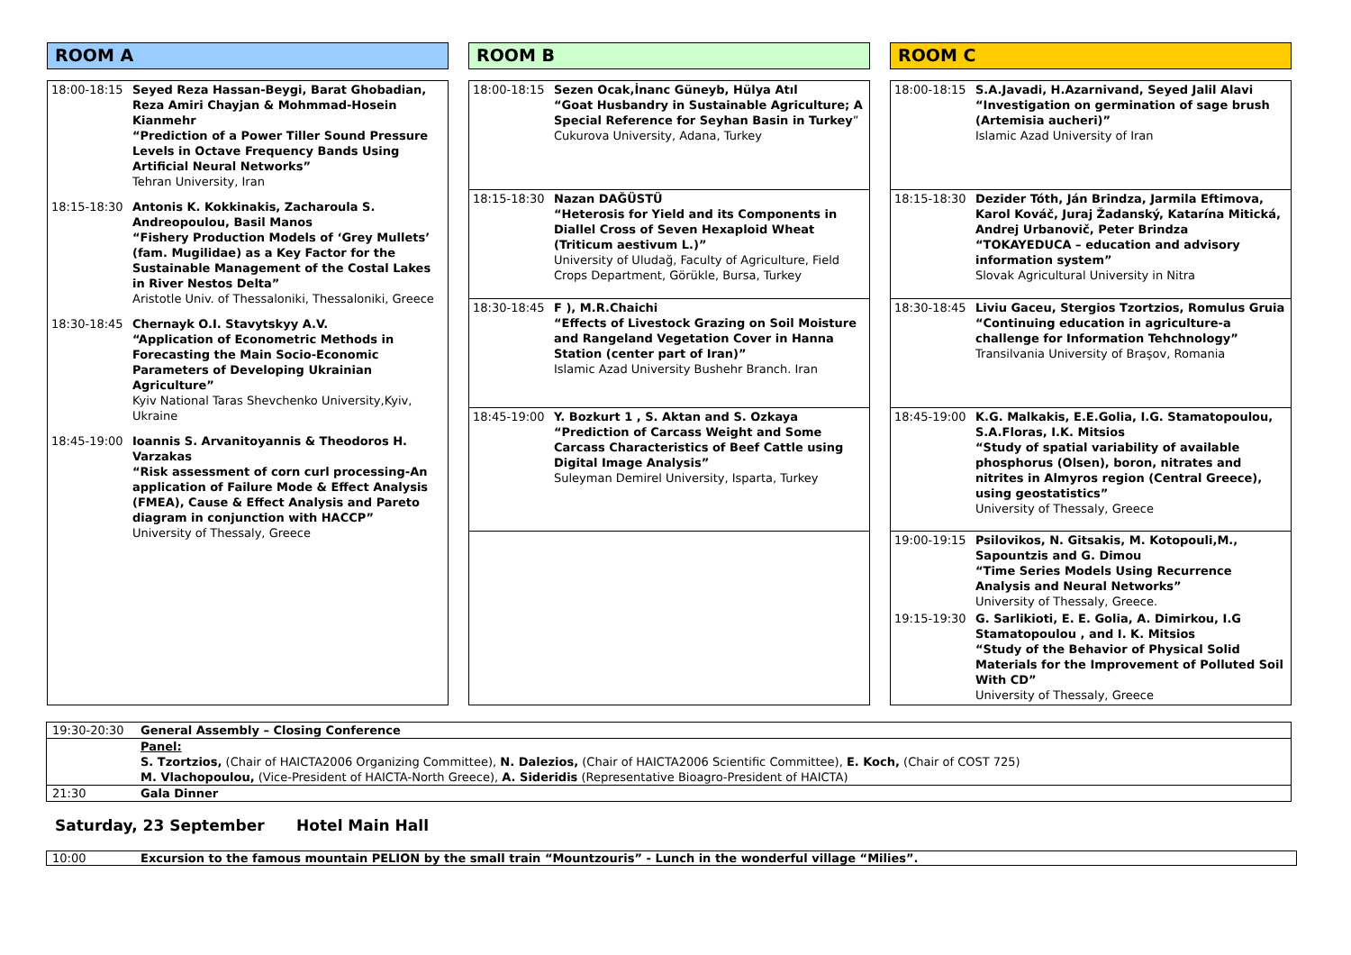ROOM A
| 18:00-18:15 | Seyed Reza Hassan-Beygi, Barat Ghobadian, Reza Amiri Chayjan & Mohmmad-Hosein Kianmehr “Prediction of a Power Tiller Sound Pressure Levels in Octave Frequency Bands Using Artificial Neural Networks” Tehran University, Iran |
| 18:15-18:30 | Antonis K. Kokkinakis, Zacharoula S. Andreopoulou, Basil Manos “Fishery Production Models of ‘Grey Mullets’ (fam. Mugilidae) as a Key Factor for the Sustainable Management of the Costal Lakes in River Nestos Delta” Aristotle Univ. of Thessaloniki, Thessaloniki, Greece |
| 18:30-18:45 | Chernayk O.I. Stavytskyy A.V. “Application of Econometric Methods in Forecasting the Main Socio-Economic Parameters of Developing Ukrainian Agriculture” Kyiv National Taras Shevchenko University,Kyiv, Ukraine |
| 18:45-19:00 | Ioannis S. Arvanitoyannis & Theodoros H. Varzakas “Risk assessment of corn curl processing-An application of Failure Mode & Effect Analysis (FMEA), Cause & Effect Analysis and Pareto diagram in conjunction with HACCP” University of Thessaly, Greece |
ROOM B
| 18:00-18:15 | Sezen Ocak,İnanc Güneyb, Hülya Atıl “Goat Husbandry in Sustainable Agriculture; A Special Reference for Seyhan Basin in Turkey ” Cukurova University, Adana, Turkey |
| 18:15-18:30 | Nazan DAĞÜSTÜ “Heterosis for Yield and its Components in Diallel Cross of Seven Hexaploid Wheat (Triticum aestivum L.)” University of Uludağ, Faculty of Agriculture, Field Crops Department, Görükle, Bursa, Turkey |
| 18:30-18:45 | F ), M.R.Chaichi “Effects of Livestock Grazing on Soil Moisture and Rangeland Vegetation Cover in Hanna Station (center part of Iran)” Islamic Azad University Bushehr Branch. Iran |
| 18:45-19:00 | Y. Bozkurt 1 , S. Aktan and S. Ozkaya “Prediction of Carcass Weight and Some Carcass Characteristics of Beef Cattle using Digital Image Analysis” Suleyman Demirel University, Isparta, Turkey |
ROOM C
| 18:00-18:15 | S.A.Javadi, H.Azarnivand, Seyed Jalil Alavi “Investigation on germination of sage brush (Artemisia aucheri)” Islamic Azad University of Iran |
| 18:15-18:30 | Dezider Tóth, Ján Brindza, Jarmila Eftimova, Karol Kováč, Juraj Žadanský, Katarína Mitická, Andrej Urbanovič, Peter Brindza “TOKAYEDUCA – education and advisory information system” Slovak Agricultural University in Nitra |
| 18:30-18:45 | Liviu Gaceu, Stergios Tzortzios, Romulus Gruia “Continuing education in agriculture-a challenge for Information Tehchnology” Transilvania University of Braşov, Romania |
| 18:45-19:00 | K.G. Malkakis, E.E.Golia, I.G. Stamatopoulou, S.A.Floras, I.K. Mitsios “Study of spatial variability of available phosphorus (Olsen), boron, nitrates and nitrites in Almyros region (Central Greece), using geostatistics” University of Thessaly, Greece |
| 19:00-19:15 | Psilovikos, N. Gitsakis, M. Kotopouli,M., Sapountzis and G. Dimou “Time Series Models Using Recurrence Analysis and Neural Networks” University of Thessaly, Greece. |
| 19:15-19:30 | G. Sarlikioti, E. E. Golia, A. Dimirkou, I.G Stamatopoulou , and I. K. Mitsios “Study of the Behavior of Physical Solid Materials for the Improvement of Polluted Soil With CD” University of Thessaly, Greece |
| 19:30-20:30 | General Assembly – Closing Conference |
| | Panel: S. Tzortzios, (Chair of HAICTA2006 Organizing Committee), N. Dalezios, (Chair of HAICTA2006 Scientific Committee), E. Koch, (Chair of COST 725) M. Vlachopoulou, (Vice-President of HAICTA-North Greece), A. Sideridis (Representative Bioagro-President of HAICTA) |
| 21:30 | Gala Dinner |
Saturday, 23 September Hotel Main Hall
| 10:00 | Excursion to the famous mountain PELION by the small train “Mountzouris” - Lunch in the wonderful village “Milies”. |